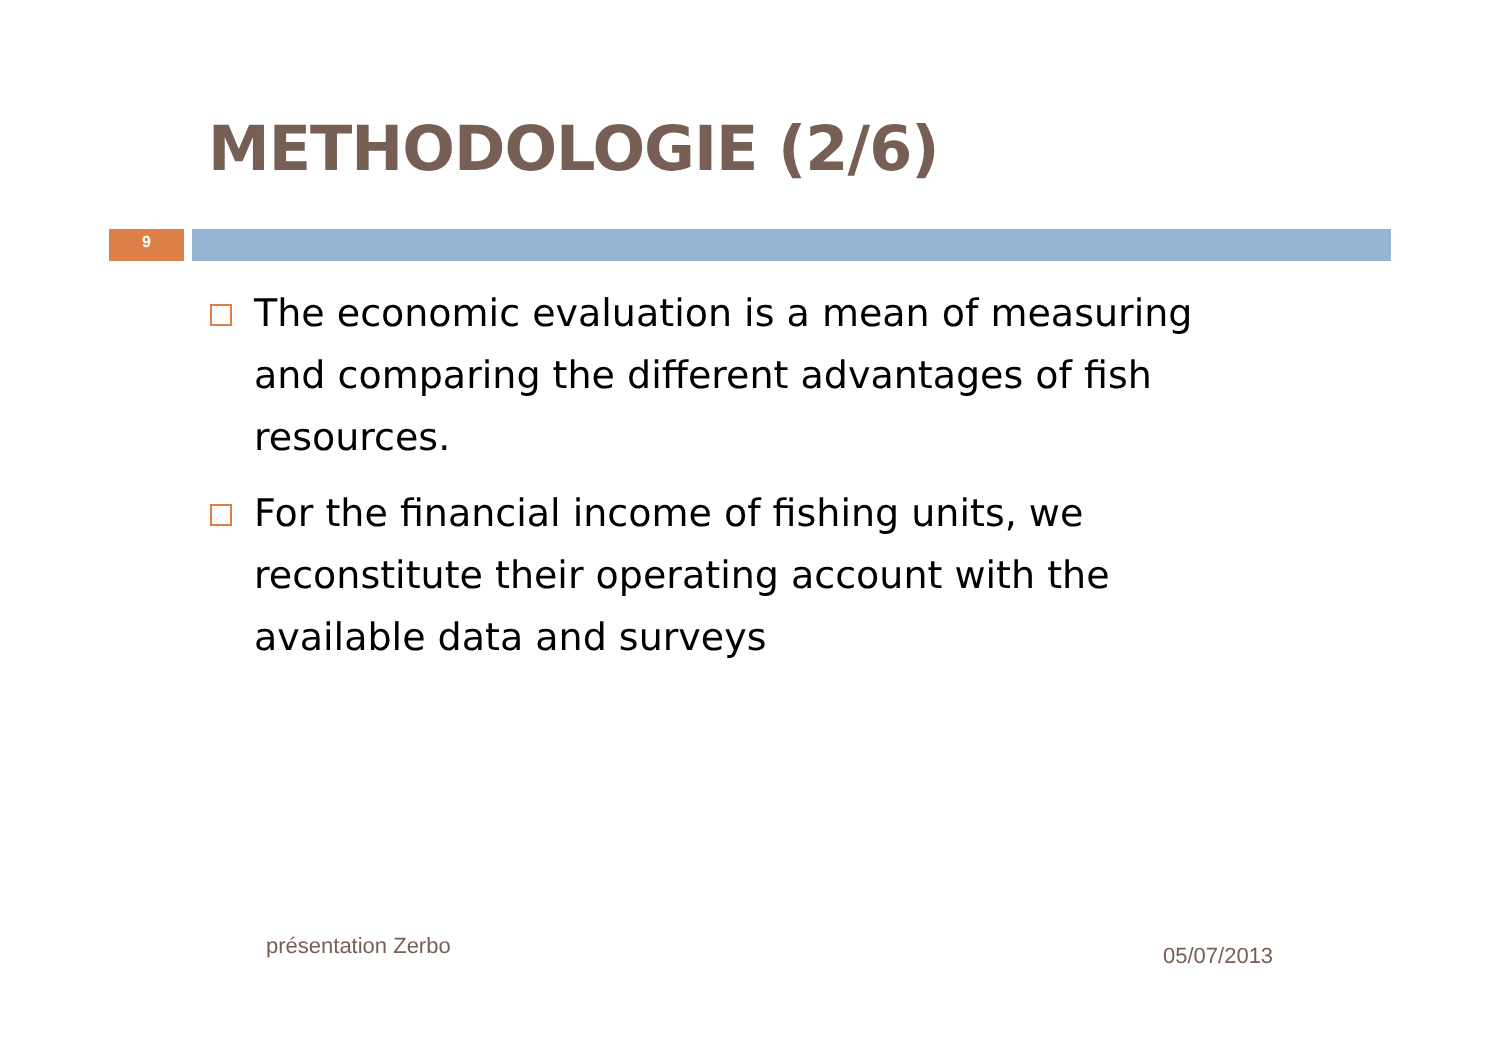METHODOLOGIE (2/6)
9
The economic evaluation is a mean of measuring and comparing the different advantages of fish resources.
For the financial income of fishing units, we reconstitute their operating account with the available data and surveys
présentation Zerbo 05/07/2013